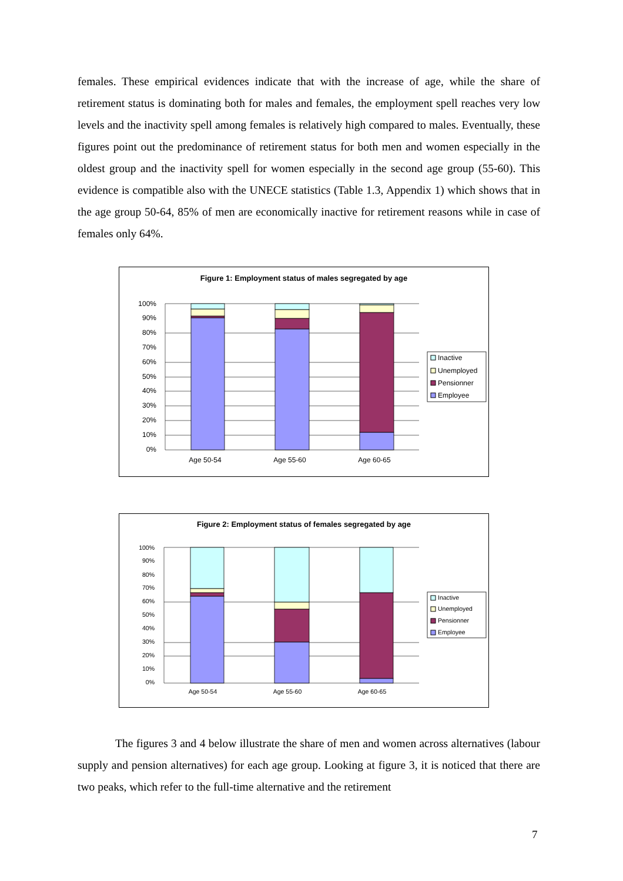females. These empirical evidences indicate that with the increase of age, while the share of retirement status is dominating both for males and females, the employment spell reaches very low levels and the inactivity spell among females is relatively high compared to males. Eventually, these figures point out the predominance of retirement status for both men and women especially in the oldest group and the inactivity spell for women especially in the second age group (55-60). This evidence is compatible also with the UNECE statistics (Table 1.3, Appendix 1) which shows that in the age group 50-64, 85% of men are economically inactive for retirement reasons while in case of females only 64%.
Figure 1: Employment status of males segregated by age
100%
90%
80%
70%
60%
50%
40%
30%
20%
10%
0%
Age 50-54
Age 55-60
Age 60-65
Inactive
Unemployed
Pensionner
Employee
Figure 2: Employment status of females segregated by age
100%
90%
80%
70%
60%
50%
40%
30%
20%
10%
0%
Age 50-54
Age 55-60
Age 60-65
Inactive
Unemployed
Pensionner
Employee
The figures 3 and 4 below illustrate the share of men and women across alternatives (labour supply and pension alternatives) for each age group. Looking at figure 3, it is noticed that there are two peaks, which refer to the full-time alternative and the retirement
7